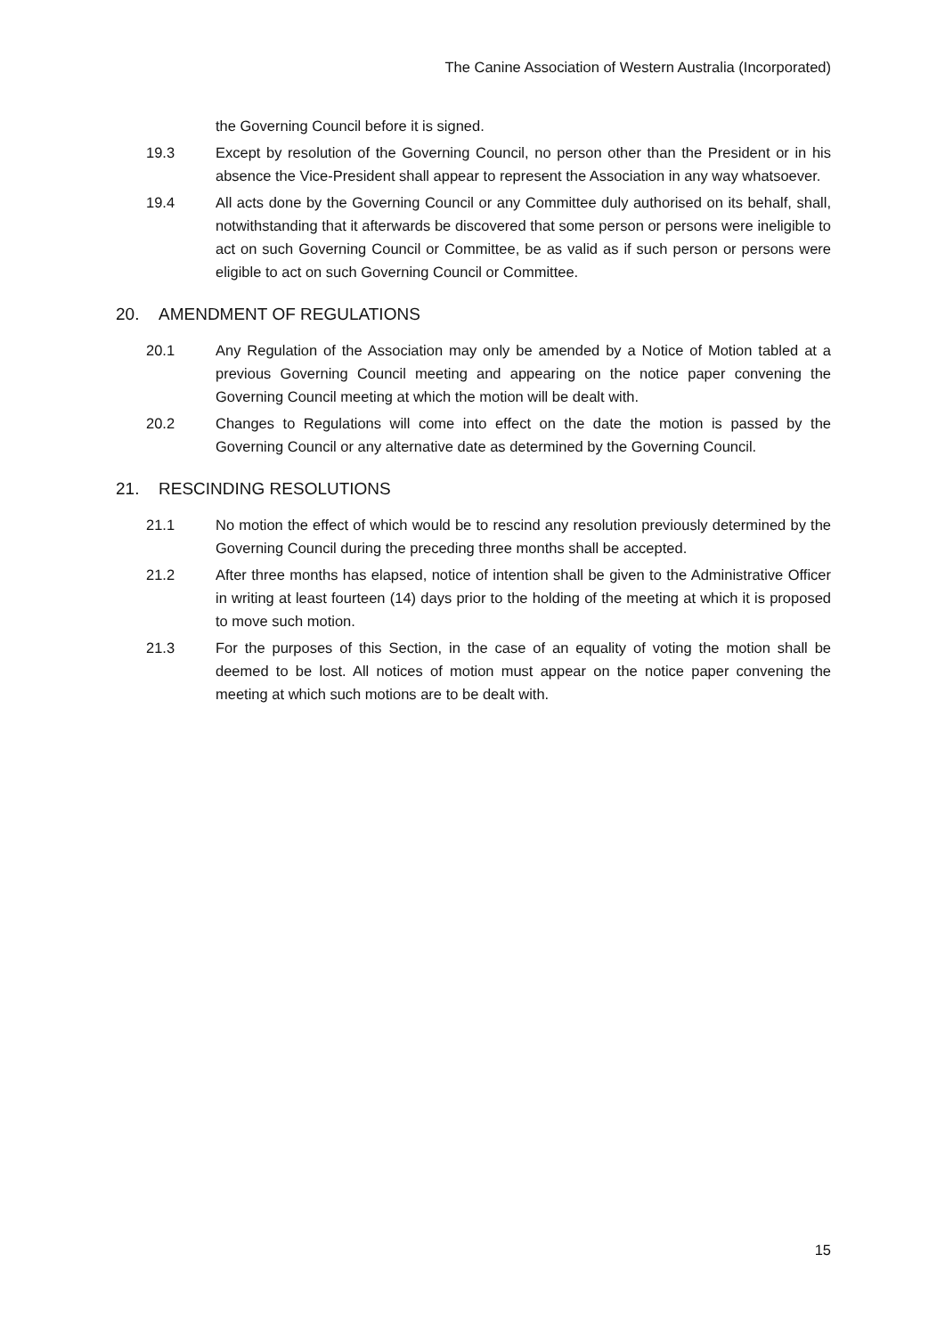The Canine Association of Western Australia (Incorporated)
the Governing Council before it is signed.
19.3 Except by resolution of the Governing Council, no person other than the President or in his absence the Vice-President shall appear to represent the Association in any way whatsoever.
19.4 All acts done by the Governing Council or any Committee duly authorised on its behalf, shall, notwithstanding that it afterwards be discovered that some person or persons were ineligible to act on such Governing Council or Committee, be as valid as if such person or persons were eligible to act on such Governing Council or Committee.
20. AMENDMENT OF REGULATIONS
20.1 Any Regulation of the Association may only be amended by a Notice of Motion tabled at a previous Governing Council meeting and appearing on the notice paper convening the Governing Council meeting at which the motion will be dealt with.
20.2 Changes to Regulations will come into effect on the date the motion is passed by the Governing Council or any alternative date as determined by the Governing Council.
21. RESCINDING RESOLUTIONS
21.1 No motion the effect of which would be to rescind any resolution previously determined by the Governing Council during the preceding three months shall be accepted.
21.2 After three months has elapsed, notice of intention shall be given to the Administrative Officer in writing at least fourteen (14) days prior to the holding of the meeting at which it is proposed to move such motion.
21.3 For the purposes of this Section, in the case of an equality of voting the motion shall be deemed to be lost. All notices of motion must appear on the notice paper convening the meeting at which such motions are to be dealt with.
15